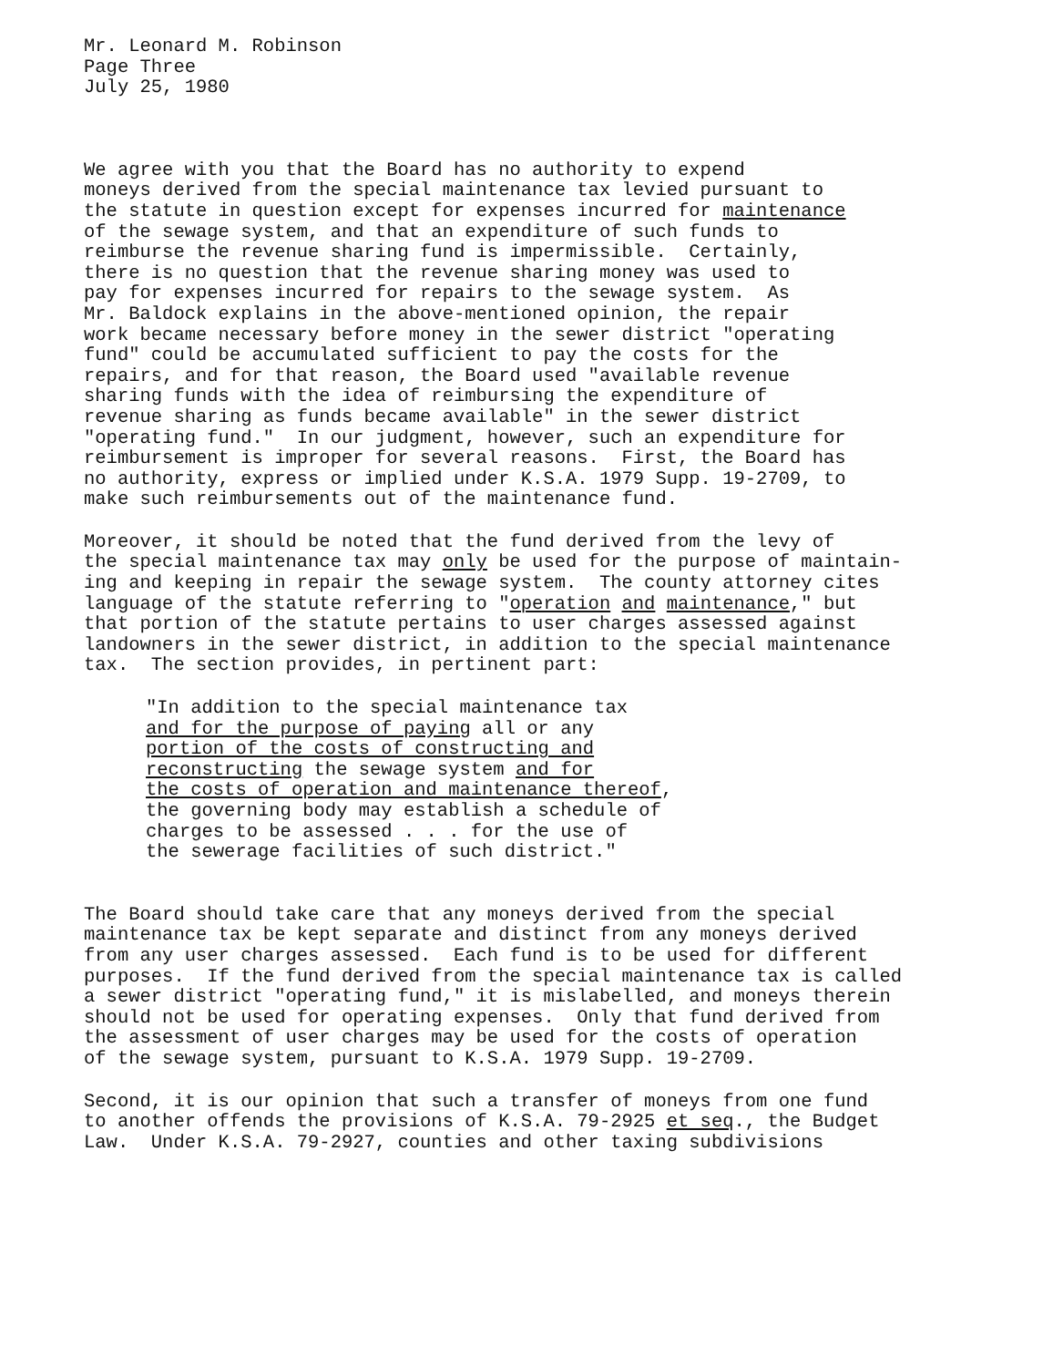Mr. Leonard M. Robinson Page Three July 25, 1980
We agree with you that the Board has no authority to expend moneys derived from the special maintenance tax levied pursuant to the statute in question except for expenses incurred for maintenance of the sewage system, and that an expenditure of such funds to reimburse the revenue sharing fund is impermissible. Certainly, there is no question that the revenue sharing money was used to pay for expenses incurred for repairs to the sewage system. As Mr. Baldock explains in the above-mentioned opinion, the repair work became necessary before money in the sewer district "operating fund" could be accumulated sufficient to pay the costs for the repairs, and for that reason, the Board used "available revenue sharing funds with the idea of reimbursing the expenditure of revenue sharing as funds became available" in the sewer district "operating fund." In our judgment, however, such an expenditure for reimbursement is improper for several reasons. First, the Board has no authority, express or implied under K.S.A. 1979 Supp. 19-2709, to make such reimbursements out of the maintenance fund.
Moreover, it should be noted that the fund derived from the levy of the special maintenance tax may only be used for the purpose of maintain- ing and keeping in repair the sewage system. The county attorney cites language of the statute referring to "operation and maintenance," but that portion of the statute pertains to user charges assessed against landowners in the sewer district, in addition to the special maintenance tax. The section provides, in pertinent part:
"In addition to the special maintenance tax and for the purpose of paying all or any portion of the costs of constructing and reconstructing the sewage system and for the costs of operation and maintenance thereof, the governing body may establish a schedule of charges to be assessed . . . for the use of the sewerage facilities of such district."
The Board should take care that any moneys derived from the special maintenance tax be kept separate and distinct from any moneys derived from any user charges assessed. Each fund is to be used for different purposes. If the fund derived from the special maintenance tax is called a sewer district "operating fund," it is mislabelled, and moneys therein should not be used for operating expenses. Only that fund derived from the assessment of user charges may be used for the costs of operation of the sewage system, pursuant to K.S.A. 1979 Supp. 19-2709.
Second, it is our opinion that such a transfer of moneys from one fund to another offends the provisions of K.S.A. 79-2925 et seq., the Budget Law. Under K.S.A. 79-2927, counties and other taxing subdivisions